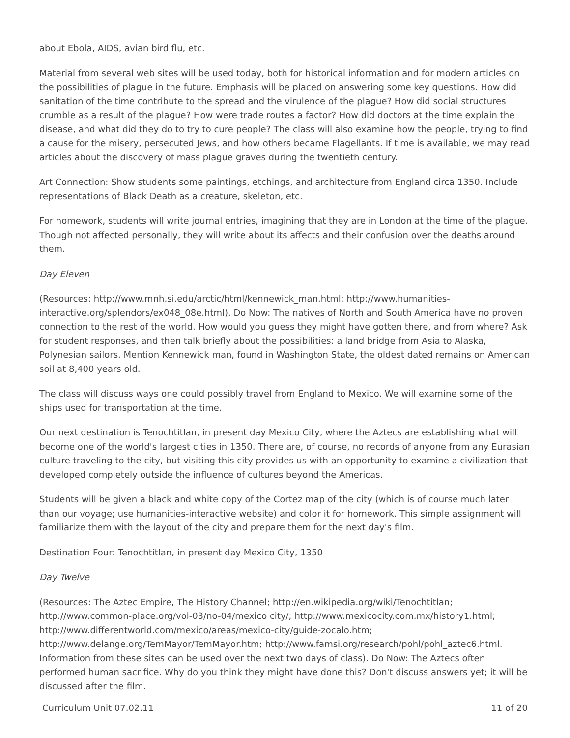about Ebola, AIDS, avian bird flu, etc.
Material from several web sites will be used today, both for historical information and for modern articles on the possibilities of plague in the future. Emphasis will be placed on answering some key questions. How did sanitation of the time contribute to the spread and the virulence of the plague? How did social structures crumble as a result of the plague? How were trade routes a factor? How did doctors at the time explain the disease, and what did they do to try to cure people? The class will also examine how the people, trying to find a cause for the misery, persecuted Jews, and how others became Flagellants. If time is available, we may read articles about the discovery of mass plague graves during the twentieth century.
Art Connection: Show students some paintings, etchings, and architecture from England circa 1350. Include representations of Black Death as a creature, skeleton, etc.
For homework, students will write journal entries, imagining that they are in London at the time of the plague. Though not affected personally, they will write about its affects and their confusion over the deaths around them.
Day Eleven
(Resources: http://www.mnh.si.edu/arctic/html/kennewick_man.html; http://www.humanities-interactive.org/splendors/ex048_08e.html). Do Now: The natives of North and South America have no proven connection to the rest of the world. How would you guess they might have gotten there, and from where? Ask for student responses, and then talk briefly about the possibilities: a land bridge from Asia to Alaska, Polynesian sailors. Mention Kennewick man, found in Washington State, the oldest dated remains on American soil at 8,400 years old.
The class will discuss ways one could possibly travel from England to Mexico. We will examine some of the ships used for transportation at the time.
Our next destination is Tenochtitlan, in present day Mexico City, where the Aztecs are establishing what will become one of the world's largest cities in 1350. There are, of course, no records of anyone from any Eurasian culture traveling to the city, but visiting this city provides us with an opportunity to examine a civilization that developed completely outside the influence of cultures beyond the Americas.
Students will be given a black and white copy of the Cortez map of the city (which is of course much later than our voyage; use humanities-interactive website) and color it for homework. This simple assignment will familiarize them with the layout of the city and prepare them for the next day's film.
Destination Four: Tenochtitlan, in present day Mexico City, 1350
Day Twelve
(Resources: The Aztec Empire, The History Channel; http://en.wikipedia.org/wiki/Tenochtitlan; http://www.common-place.org/vol-03/no-04/mexico city/; http://www.mexicocity.com.mx/history1.html; http://www.differentworld.com/mexico/areas/mexico-city/guide-zocalo.htm; http://www.delange.org/TemMayor/TemMayor.htm; http://www.famsi.org/research/pohl/pohl_aztec6.html. Information from these sites can be used over the next two days of class). Do Now: The Aztecs often performed human sacrifice. Why do you think they might have done this? Don't discuss answers yet; it will be discussed after the film.
Curriculum Unit 07.02.11 11 of 20